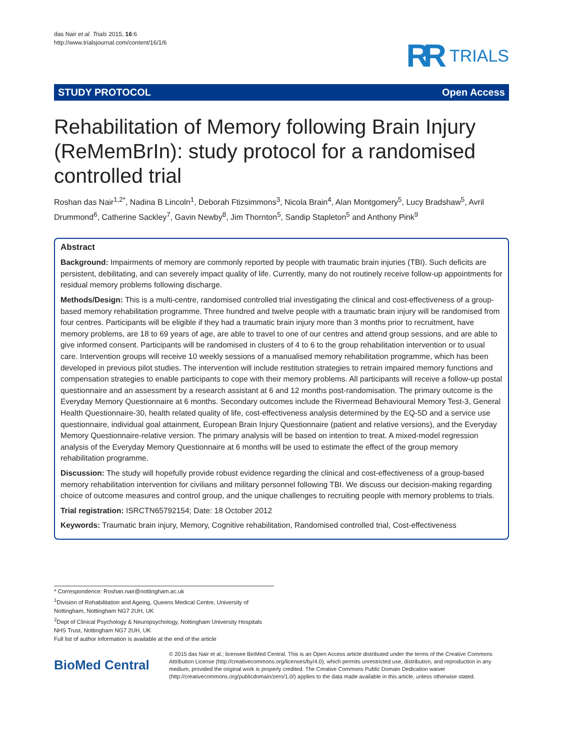das Nair et al. Trials 2015, 16:6
http://www.trialsjournal.com/content/16/1/6
RR TRIALS
STUDY PROTOCOL Open Access
Rehabilitation of Memory following Brain Injury (ReMemBrIn): study protocol for a randomised controlled trial
Roshan das Nair<sup>1,2*</sup>, Nadina B Lincoln<sup>1</sup>, Deborah Ftizsimmons<sup>3</sup>, Nicola Brain<sup>4</sup>, Alan Montgomery<sup>5</sup>, Lucy Bradshaw<sup>5</sup>, Avril Drummond<sup>6</sup>, Catherine Sackley<sup>7</sup>, Gavin Newby<sup>8</sup>, Jim Thornton<sup>5</sup>, Sandip Stapleton<sup>5</sup> and Anthony Pink<sup>9</sup>
Abstract
Background: Impairments of memory are commonly reported by people with traumatic brain injuries (TBI). Such deficits are persistent, debilitating, and can severely impact quality of life. Currently, many do not routinely receive follow-up appointments for residual memory problems following discharge.
Methods/Design: This is a multi-centre, randomised controlled trial investigating the clinical and cost-effectiveness of a group-based memory rehabilitation programme. Three hundred and twelve people with a traumatic brain injury will be randomised from four centres. Participants will be eligible if they had a traumatic brain injury more than 3 months prior to recruitment, have memory problems, are 18 to 69 years of age, are able to travel to one of our centres and attend group sessions, and are able to give informed consent. Participants will be randomised in clusters of 4 to 6 to the group rehabilitation intervention or to usual care. Intervention groups will receive 10 weekly sessions of a manualised memory rehabilitation programme, which has been developed in previous pilot studies. The intervention will include restitution strategies to retrain impaired memory functions and compensation strategies to enable participants to cope with their memory problems. All participants will receive a follow-up postal questionnaire and an assessment by a research assistant at 6 and 12 months post-randomisation. The primary outcome is the Everyday Memory Questionnaire at 6 months. Secondary outcomes include the Rivermead Behavioural Memory Test-3, General Health Questionnaire-30, health related quality of life, cost-effectiveness analysis determined by the EQ-5D and a service use questionnaire, individual goal attainment, European Brain Injury Questionnaire (patient and relative versions), and the Everyday Memory Questionnaire-relative version. The primary analysis will be based on intention to treat. A mixed-model regression analysis of the Everyday Memory Questionnaire at 6 months will be used to estimate the effect of the group memory rehabilitation programme.
Discussion: The study will hopefully provide robust evidence regarding the clinical and cost-effectiveness of a group-based memory rehabilitation intervention for civilians and military personnel following TBI. We discuss our decision-making regarding choice of outcome measures and control group, and the unique challenges to recruiting people with memory problems to trials.
Trial registration: ISRCTN65792154; Date: 18 October 2012
Keywords: Traumatic brain injury, Memory, Cognitive rehabilitation, Randomised controlled trial, Cost-effectiveness
* Correspondence: Roshan.nair@nottingham.ac.uk
<sup>1</sup> Division of Rehabilitation and Ageing, Queens Medical Centre, University of Nottingham, Nottingham NG7 2UH, UK
<sup>2</sup> Dept of Clinical Psychology & Neuropsychology, Nottingham University Hospitals NHS Trust, Nottingham NG7 2UH, UK
Full list of author information is available at the end of the article
BioMed Central
© 2015 das Nair et al.; licensee BioMed Central. This is an Open Access article distributed under the terms of the Creative Commons Attribution License (http://creativecommons.org/licenses/by/4.0), which permits unrestricted use, distribution, and reproduction in any medium, provided the original work is properly credited. The Creative Commons Public Domain Dedication waiver (http://creativecommons.org/publicdomain/zero/1.0/) applies to the data made available in this article, unless otherwise stated.